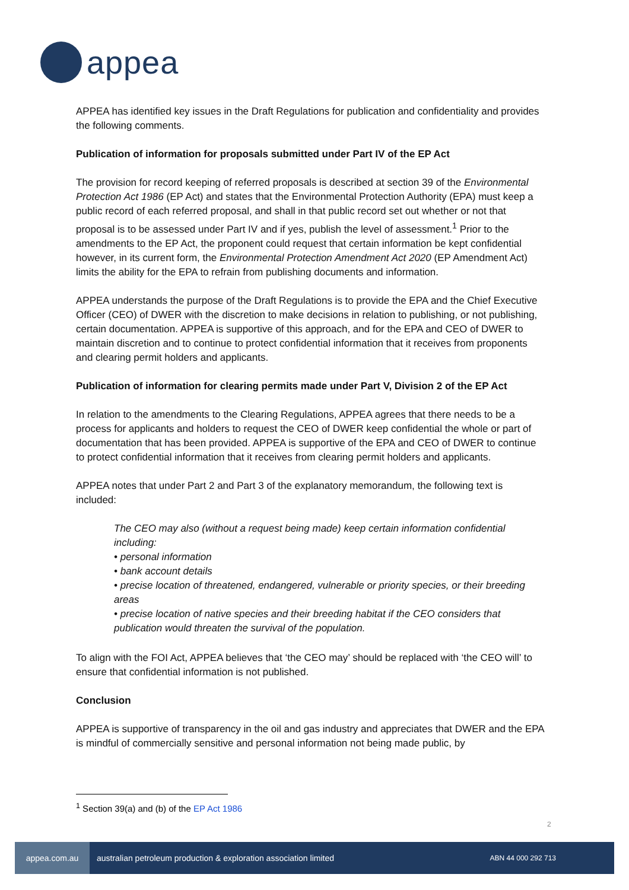appea
APPEA has identified key issues in the Draft Regulations for publication and confidentiality and provides the following comments.
Publication of information for proposals submitted under Part IV of the EP Act
The provision for record keeping of referred proposals is described at section 39 of the Environmental Protection Act 1986 (EP Act) and states that the Environmental Protection Authority (EPA) must keep a public record of each referred proposal, and shall in that public record set out whether or not that proposal is to be assessed under Part IV and if yes, publish the level of assessment.<sup>1</sup> Prior to the amendments to the EP Act, the proponent could request that certain information be kept confidential however, in its current form, the Environmental Protection Amendment Act 2020 (EP Amendment Act) limits the ability for the EPA to refrain from publishing documents and information.
APPEA understands the purpose of the Draft Regulations is to provide the EPA and the Chief Executive Officer (CEO) of DWER with the discretion to make decisions in relation to publishing, or not publishing, certain documentation. APPEA is supportive of this approach, and for the EPA and CEO of DWER to maintain discretion and to continue to protect confidential information that it receives from proponents and clearing permit holders and applicants.
Publication of information for clearing permits made under Part V, Division 2 of the EP Act
In relation to the amendments to the Clearing Regulations, APPEA agrees that there needs to be a process for applicants and holders to request the CEO of DWER keep confidential the whole or part of documentation that has been provided. APPEA is supportive of the EPA and CEO of DWER to continue to protect confidential information that it receives from clearing permit holders and applicants.
APPEA notes that under Part 2 and Part 3 of the explanatory memorandum, the following text is included:
The CEO may also (without a request being made) keep certain information confidential including:
• personal information
• bank account details
• precise location of threatened, endangered, vulnerable or priority species, or their breeding areas
• precise location of native species and their breeding habitat if the CEO considers that publication would threaten the survival of the population.
To align with the FOI Act, APPEA believes that ‘the CEO may’ should be replaced with ‘the CEO will’ to ensure that confidential information is not published.
Conclusion
APPEA is supportive of transparency in the oil and gas industry and appreciates that DWER and the EPA is mindful of commercially sensitive and personal information not being made public, by
<sup>1</sup> Section 39(a) and (b) of the EP Act 1986
2
appea.com.au
australian petroleum production & exploration association limited
ABN 44 000 292 713